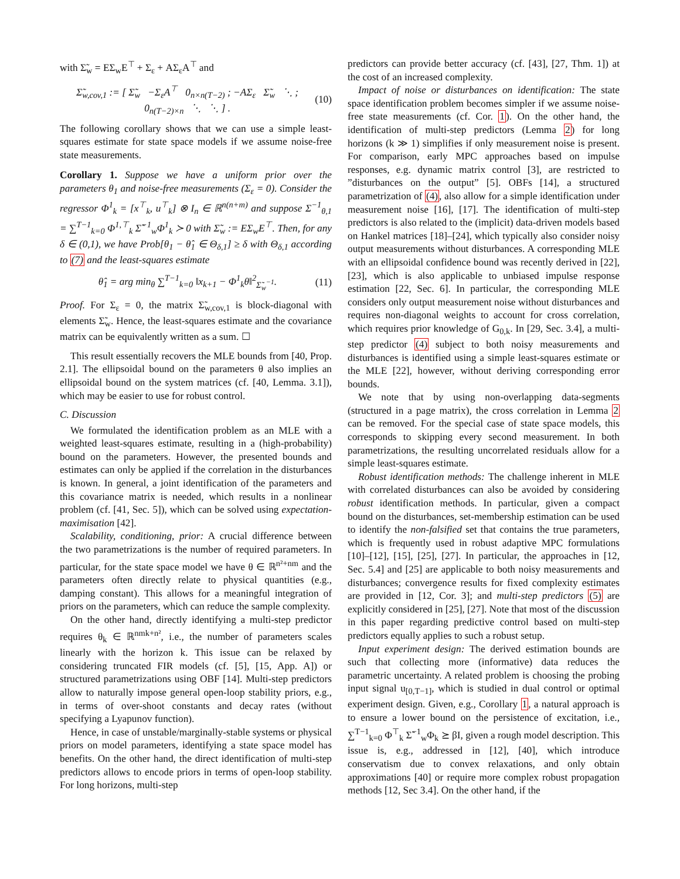with Σ̃<sub>w</sub> = EΣ<sub>w</sub>E<sup>⊤</sup> + Σ<sub>ε</sub> + AΣ<sub>ε</sub>A<sup>⊤</sup> and
Σ̃<sub>w,cov,1</sub> := [ Σ̃<sub>w</sub> −Σ<sub>ε</sub>A<sup>⊤</sup> 0<sub>n×n(T−2)</sub> ; −AΣ<sub>ε</sub> Σ̃<sub>w</sub> ⋱ ; 0<sub>n(T−2)×n</sub> ⋱ ⋱ ] . (10)
The following corollary shows that we can use a simple least-squares estimate for state space models if we assume noise-free state measurements.
Corollary 1. Suppose we have a uniform prior over the parameters θ<sub>1</sub> and noise-free measurements (Σ<sub>ε</sub> = 0). Consider the regressor Φ<sup>1</sup><sub>k</sub> = [x<sup>⊤</sup><sub>k</sub>, u<sup>⊤</sup><sub>k</sub>] ⊗ I<sub>n</sub> ∈ ℝ<sup>n(n+m)</sup> and suppose Σ<sup>−1</sup><sub>θ,1</sub> = ∑<sup>T−1</sup><sub>k=0</sub> Φ<sup>1,⊤</sup><sub>k</sub> Σ̃<sup>−1</sup><sub>w</sub>Φ<sup>1</sup><sub>k</sub> ≻ 0 with Σ̃<sub>w</sub> := EΣ<sub>w</sub>E<sup>⊤</sup>. Then, for any δ ∈ (0,1), we have Prob[θ<sub>1</sub> − θ̂<sub>1</sub> ∈ Θ<sub>δ,1</sub>] ≥ δ with Θ<sub>δ,1</sub> according to (7) and the least-squares estimate
θ̂<sub>1</sub> = arg min<sub>θ</sub> ∑<sup>T−1</sup><sub>k=0</sub> ‖x<sub>k+1</sub> − Φ<sup>1</sup><sub>k</sub>θ‖<sup>2</sup><sub>Σ̃<sub>w</sub><sup>−1</sup></sub>. (11)
Proof. For Σ<sub>ε</sub> = 0, the matrix Σ̃<sub>w,cov,1</sub> is block-diagonal with elements Σ̃<sub>w</sub>. Hence, the least-squares estimate and the covariance matrix can be equivalently written as a sum. ☐
This result essentially recovers the MLE bounds from [40, Prop. 2.1]. The ellipsoidal bound on the parameters θ also implies an ellipsoidal bound on the system matrices (cf. [40, Lemma. 3.1]), which may be easier to use for robust control.
C. Discussion
We formulated the identification problem as an MLE with a weighted least-squares estimate, resulting in a (high-probability) bound on the parameters. However, the presented bounds and estimates can only be applied if the correlation in the disturbances is known. In general, a joint identification of the parameters and this covariance matrix is needed, which results in a nonlinear problem (cf. [41, Sec. 5]), which can be solved using expectation-maximisation [42].
Scalability, conditioning, prior: A crucial difference between the two parametrizations is the number of required parameters. In particular, for the state space model we have θ ∈ ℝ<sup>n²+nm</sup> and the parameters often directly relate to physical quantities (e.g., damping constant). This allows for a meaningful integration of priors on the parameters, which can reduce the sample complexity.
On the other hand, directly identifying a multi-step predictor requires θ<sub>k</sub> ∈ ℝ<sup>nmk+n²</sup>, i.e., the number of parameters scales linearly with the horizon k. This issue can be relaxed by considering truncated FIR models (cf. [5], [15, App. A]) or structured parametrizations using OBF [14]. Multi-step predictors allow to naturally impose general open-loop stability priors, e.g., in terms of over-shoot constants and decay rates (without specifying a Lyapunov function).
Hence, in case of unstable/marginally-stable systems or physical priors on model parameters, identifying a state space model has benefits. On the other hand, the direct identification of multi-step predictors allows to encode priors in terms of open-loop stability. For long horizons, multi-step
predictors can provide better accuracy (cf. [43], [27, Thm. 1]) at the cost of an increased complexity.
Impact of noise or disturbances on identification: The state space identification problem becomes simpler if we assume noise-free state measurements (cf. Cor. 1). On the other hand, the identification of multi-step predictors (Lemma 2) for long horizons (k ≫ 1) simplifies if only measurement noise is present. For comparison, early MPC approaches based on impulse responses, e.g. dynamic matrix control [3], are restricted to ”disturbances on the output” [5]. OBFs [14], a structured parametrization of (4), also allow for a simple identification under measurement noise [16], [17]. The identification of multi-step predictors is also related to the (implicit) data-driven models based on Hankel matrices [18]–[24], which typically also consider noisy output measurements without disturbances. A corresponding MLE with an ellipsoidal confidence bound was recently derived in [22], [23], which is also applicable to unbiased impulse response estimation [22, Sec. 6]. In particular, the corresponding MLE considers only output measurement noise without disturbances and requires non-diagonal weights to account for cross correlation, which requires prior knowledge of G<sub>0,k</sub>. In [29, Sec. 3.4], a multi-step predictor (4) subject to both noisy measurements and disturbances is identified using a simple least-squares estimate or the MLE [22], however, without deriving corresponding error bounds.
We note that by using non-overlapping data-segments (structured in a page matrix), the cross correlation in Lemma 2 can be removed. For the special case of state space models, this corresponds to skipping every second measurement. In both parametrizations, the resulting uncorrelated residuals allow for a simple least-squares estimate.
Robust identification methods: The challenge inherent in MLE with correlated disturbances can also be avoided by considering robust identification methods. In particular, given a compact bound on the disturbances, set-membership estimation can be used to identify the non-falsified set that contains the true parameters, which is frequently used in robust adaptive MPC formulations [10]–[12], [15], [25], [27]. In particular, the approaches in [12, Sec. 5.4] and [25] are applicable to both noisy measurements and disturbances; convergence results for fixed complexity estimates are provided in [12, Cor. 3]; and multi-step predictors (5) are explicitly considered in [25], [27]. Note that most of the discussion in this paper regarding predictive control based on multi-step predictors equally applies to such a robust setup.
Input experiment design: The derived estimation bounds are such that collecting more (informative) data reduces the parametric uncertainty. A related problem is choosing the probing input signal u<sub>[0,T−1]</sub>, which is studied in dual control or optimal experiment design. Given, e.g., Corollary 1, a natural approach is to ensure a lower bound on the persistence of excitation, i.e., ∑<sup>T−1</sup><sub>k=0</sub> Φ<sup>⊤</sup><sub>k</sub> Σ̃<sup>−1</sup><sub>w</sub>Φ<sub>k</sub> ⪰ βI, given a rough model description. This issue is, e.g., addressed in [12], [40], which introduce conservatism due to convex relaxations, and only obtain approximations [40] or require more complex robust propagation methods [12, Sec 3.4]. On the other hand, if the